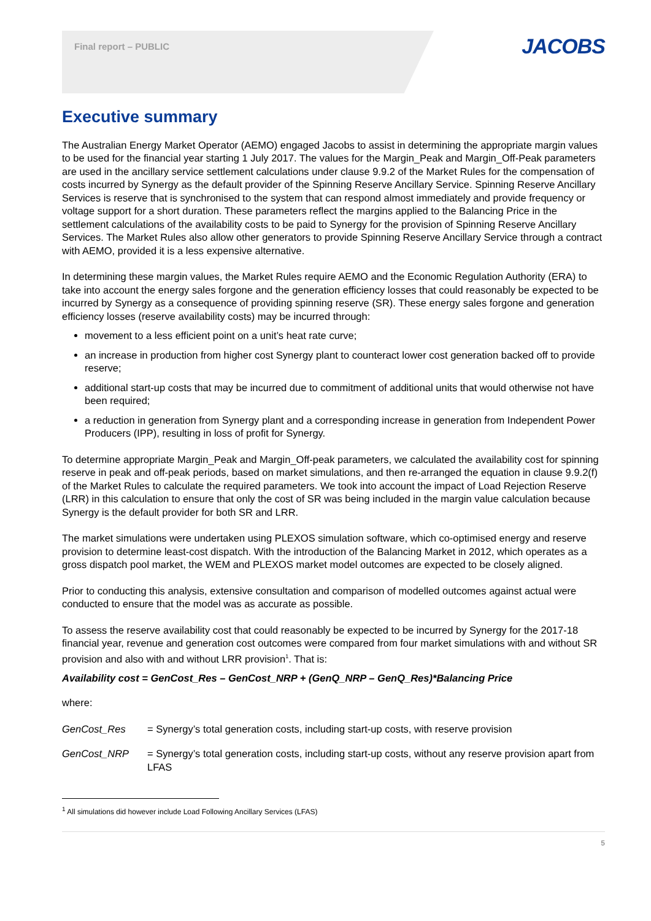Final report – PUBLIC JACOBS
Executive summary
The Australian Energy Market Operator (AEMO) engaged Jacobs to assist in determining the appropriate margin values to be used for the financial year starting 1 July 2017. The values for the Margin_Peak and Margin_Off-Peak parameters are used in the ancillary service settlement calculations under clause 9.9.2 of the Market Rules for the compensation of costs incurred by Synergy as the default provider of the Spinning Reserve Ancillary Service. Spinning Reserve Ancillary Services is reserve that is synchronised to the system that can respond almost immediately and provide frequency or voltage support for a short duration. These parameters reflect the margins applied to the Balancing Price in the settlement calculations of the availability costs to be paid to Synergy for the provision of Spinning Reserve Ancillary Services. The Market Rules also allow other generators to provide Spinning Reserve Ancillary Service through a contract with AEMO, provided it is a less expensive alternative.
In determining these margin values, the Market Rules require AEMO and the Economic Regulation Authority (ERA) to take into account the energy sales forgone and the generation efficiency losses that could reasonably be expected to be incurred by Synergy as a consequence of providing spinning reserve (SR). These energy sales forgone and generation efficiency losses (reserve availability costs) may be incurred through:
movement to a less efficient point on a unit’s heat rate curve;
an increase in production from higher cost Synergy plant to counteract lower cost generation backed off to provide reserve;
additional start-up costs that may be incurred due to commitment of additional units that would otherwise not have been required;
a reduction in generation from Synergy plant and a corresponding increase in generation from Independent Power Producers (IPP), resulting in loss of profit for Synergy.
To determine appropriate Margin_Peak and Margin_Off-peak parameters, we calculated the availability cost for spinning reserve in peak and off-peak periods, based on market simulations, and then re-arranged the equation in clause 9.9.2(f) of the Market Rules to calculate the required parameters. We took into account the impact of Load Rejection Reserve (LRR) in this calculation to ensure that only the cost of SR was being included in the margin value calculation because Synergy is the default provider for both SR and LRR.
The market simulations were undertaken using PLEXOS simulation software, which co-optimised energy and reserve provision to determine least-cost dispatch. With the introduction of the Balancing Market in 2012, which operates as a gross dispatch pool market, the WEM and PLEXOS market model outcomes are expected to be closely aligned.
Prior to conducting this analysis, extensive consultation and comparison of modelled outcomes against actual were conducted to ensure that the model was as accurate as possible.
To assess the reserve availability cost that could reasonably be expected to be incurred by Synergy for the 2017-18 financial year, revenue and generation cost outcomes were compared from four market simulations with and without SR provision and also with and without LRR provision<sup>1</sup>. That is:
Availability cost = GenCost_Res – GenCost_NRP + (GenQ_NRP – GenQ_Res)*Balancing Price
where:
GenCost_Res = Synergy’s total generation costs, including start-up costs, with reserve provision
GenCost_NRP = Synergy’s total generation costs, including start-up costs, without any reserve provision apart from LFAS
<sup>1</sup> All simulations did however include Load Following Ancillary Services (LFAS)
5